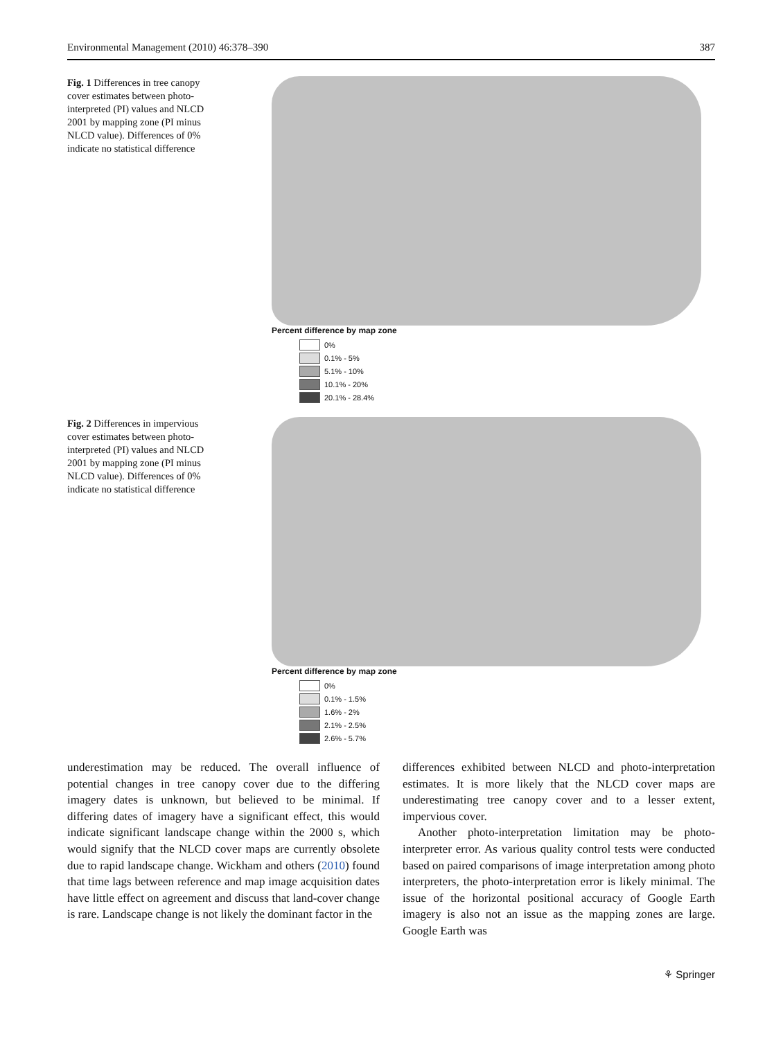Environmental Management (2010) 46:378–390 387
Fig. 1 Differences in tree canopy cover estimates between photo-interpreted (PI) values and NLCD 2001 by mapping zone (PI minus NLCD value). Differences of 0% indicate no statistical difference
Percent difference by map zone
0%
0.1% - 5%
5.1% - 10%
10.1% - 20%
20.1% - 28.4%
Fig. 2 Differences in impervious cover estimates between photo-interpreted (PI) values and NLCD 2001 by mapping zone (PI minus NLCD value). Differences of 0% indicate no statistical difference
Percent difference by map zone
0%
0.1% - 1.5%
1.6% - 2%
2.1% - 2.5%
2.6% - 5.7%
underestimation may be reduced. The overall influence of potential changes in tree canopy cover due to the differing imagery dates is unknown, but believed to be minimal. If differing dates of imagery have a significant effect, this would indicate significant landscape change within the 2000 s, which would signify that the NLCD cover maps are currently obsolete due to rapid landscape change. Wickham and others (2010) found that time lags between reference and map image acquisition dates have little effect on agreement and discuss that land-cover change is rare. Landscape change is not likely the dominant factor in the
differences exhibited between NLCD and photo-interpretation estimates. It is more likely that the NLCD cover maps are underestimating tree canopy cover and to a lesser extent, impervious cover.
Another photo-interpretation limitation may be photo-interpreter error. As various quality control tests were conducted based on paired comparisons of image interpretation among photo interpreters, the photo-interpretation error is likely minimal. The issue of the horizontal positional accuracy of Google Earth imagery is also not an issue as the mapping zones are large. Google Earth was
⚘ Springer